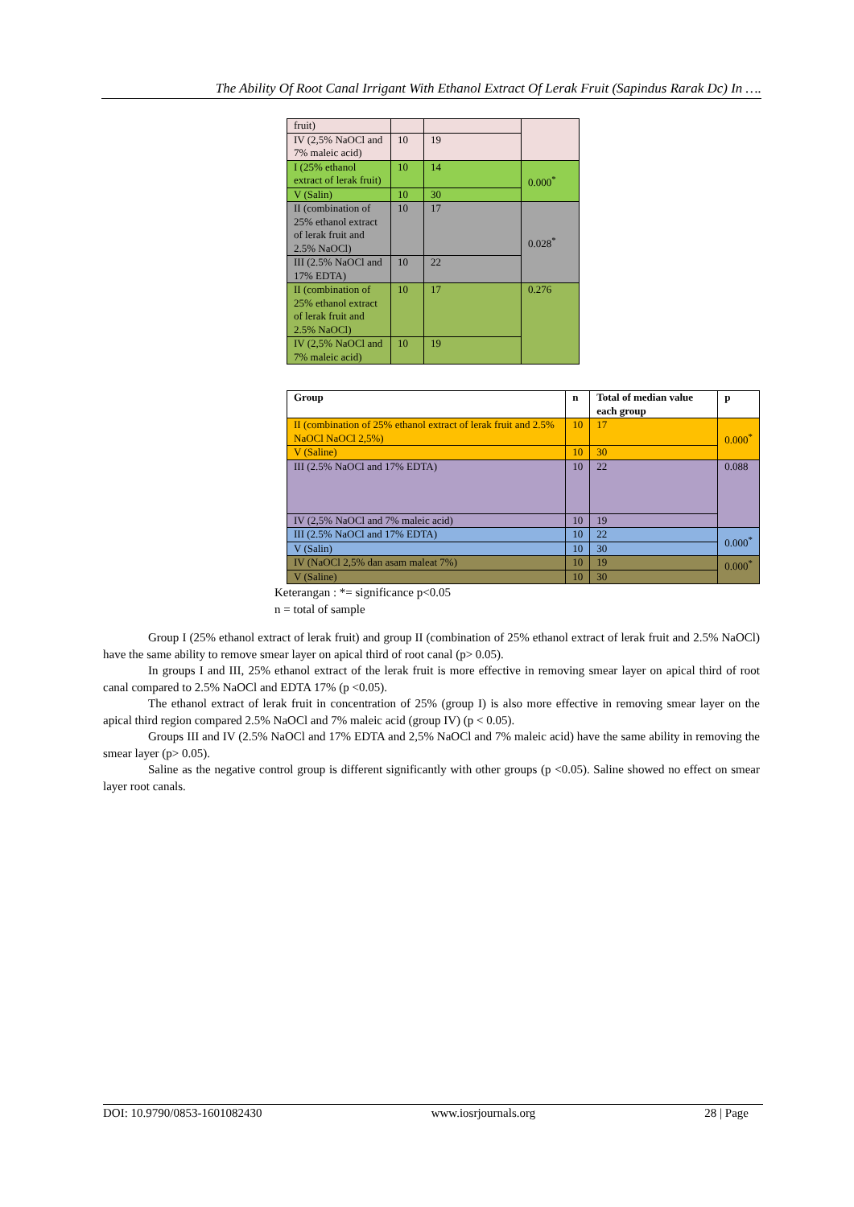The Ability Of Root Canal Irrigant With Ethanol Extract Of Lerak Fruit (Sapindus Rarak Dc) In ….
| fruit) | | | |
| IV (2,5% NaOCl and 7% maleic acid) | 10 | 19 | |
| I (25% ethanol extract of lerak fruit) | 10 | 14 | 0.000<sup>*</sup> |
| V (Salin) | 10 | 30 | |
| II (combination of 25% ethanol extract of lerak fruit and 2.5% NaOCl) | 10 | 17 | 0.028<sup>*</sup> |
| III (2.5% NaOCl and 17% EDTA) | 10 | 22 | |
| II (combination of 25% ethanol extract of lerak fruit and 2.5% NaOCl) | 10 | 17 | 0.276 |
| IV (2,5% NaOCl and 7% maleic acid) | 10 | 19 | |
| Group | n | Total of median value each group | p |
| --- | --- | --- | --- |
| II (combination of 25% ethanol extract of lerak fruit and 2.5% NaOCl NaOCl 2,5%) | 10 | 17 | 0.000<sup>*</sup> |
| V (Saline) | 10 | 30 | |
| III (2.5% NaOCl and 17% EDTA) | 10 | 22 | 0.088 |
| IV (2,5% NaOCl and 7% maleic acid) | 10 | 19 | |
| III (2.5% NaOCl and 17% EDTA) | 10 | 22 | 0.000<sup>*</sup> |
| V (Salin) | 10 | 30 | |
| IV (NaOCl 2,5% dan asam maleat 7%) | 10 | 19 | 0.000<sup>*</sup> |
| V (Saline) | 10 | 30 | |
Keterangan : *= significance p<0.05
n = total of sample
Group I (25% ethanol extract of lerak fruit) and group II (combination of 25% ethanol extract of lerak fruit and 2.5% NaOCl) have the same ability to remove smear layer on apical third of root canal (p> 0.05).
In groups I and III, 25% ethanol extract of the lerak fruit is more effective in removing smear layer on apical third of root canal compared to 2.5% NaOCl and EDTA 17% (p <0.05).
The ethanol extract of lerak fruit in concentration of 25% (group I) is also more effective in removing smear layer on the apical third region compared 2.5% NaOCl and 7% maleic acid (group IV) (p < 0.05).
Groups III and IV (2.5% NaOCl and 17% EDTA and 2,5% NaOCl and 7% maleic acid) have the same ability in removing the smear layer (p> 0.05).
Saline as the negative control group is different significantly with other groups (p <0.05). Saline showed no effect on smear layer root canals.
DOI: 10.9790/0853-1601082430 www.iosrjournals.org 28 | Page